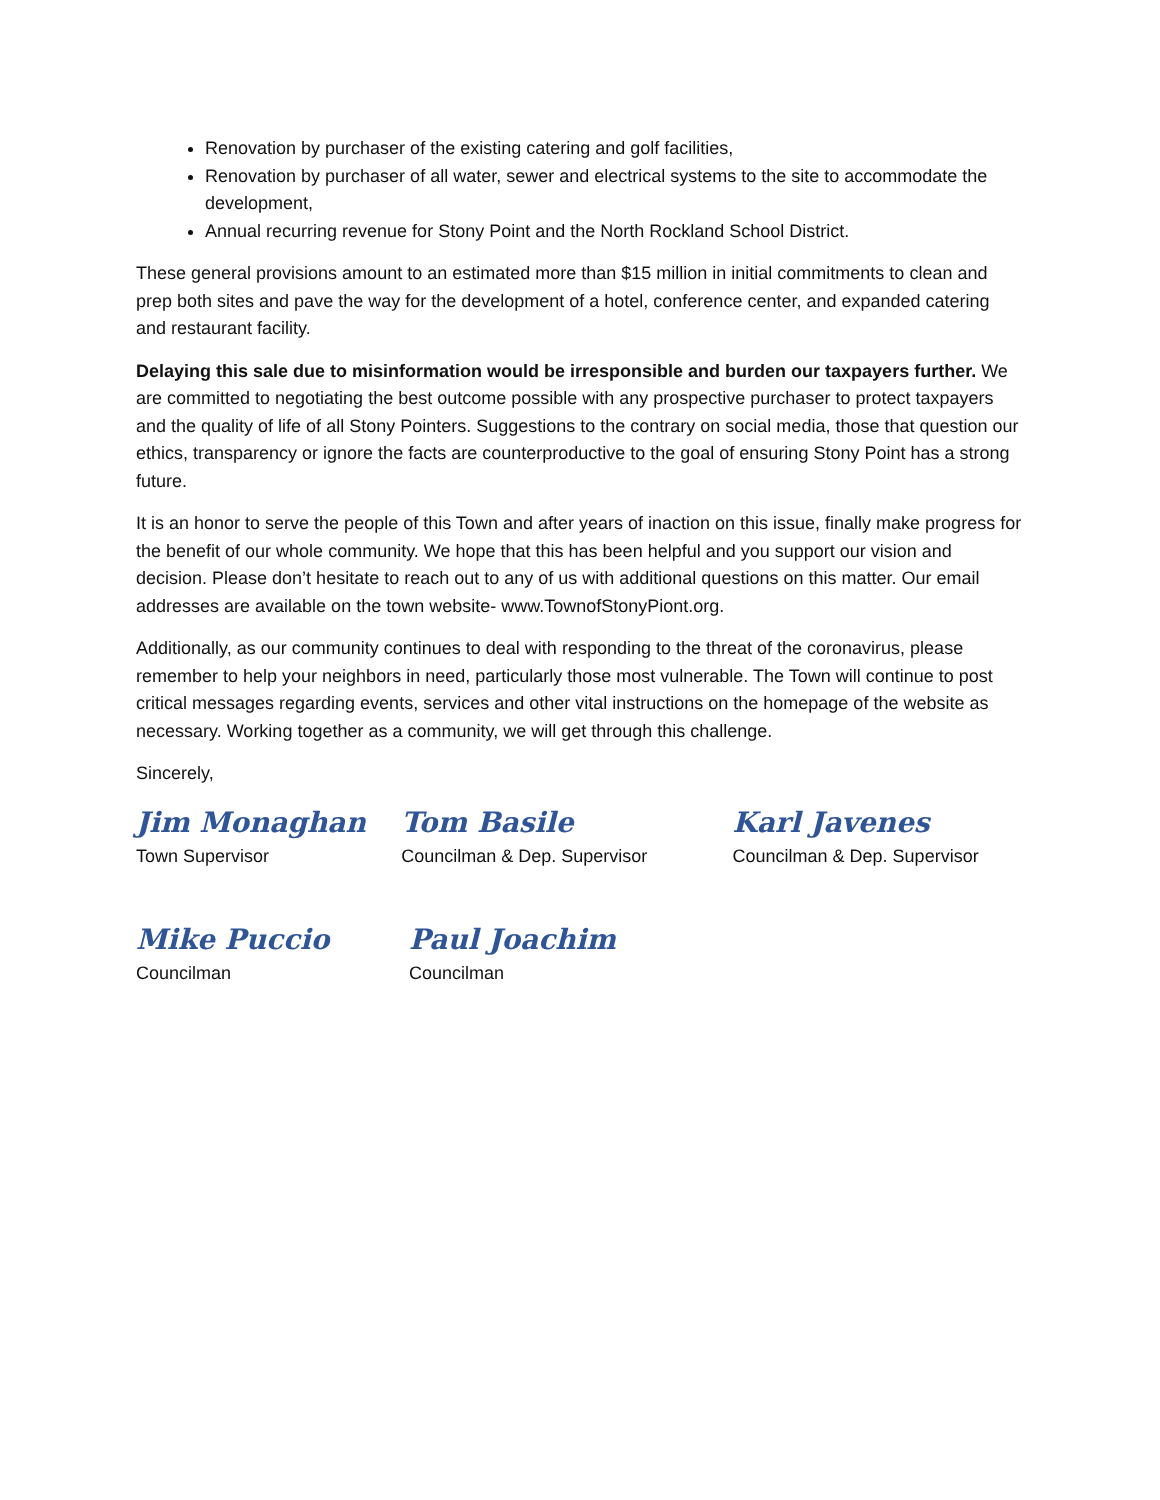Renovation by purchaser of the existing catering and golf facilities,
Renovation by purchaser of all water, sewer and electrical systems to the site to accommodate the development,
Annual recurring revenue for Stony Point and the North Rockland School District.
These general provisions amount to an estimated more than $15 million in initial commitments to clean and prep both sites and pave the way for the development of a hotel, conference center, and expanded catering and restaurant facility.
Delaying this sale due to misinformation would be irresponsible and burden our taxpayers further. We are committed to negotiating the best outcome possible with any prospective purchaser to protect taxpayers and the quality of life of all Stony Pointers. Suggestions to the contrary on social media, those that question our ethics, transparency or ignore the facts are counterproductive to the goal of ensuring Stony Point has a strong future.
It is an honor to serve the people of this Town and after years of inaction on this issue, finally make progress for the benefit of our whole community. We hope that this has been helpful and you support our vision and decision. Please don’t hesitate to reach out to any of us with additional questions on this matter. Our email addresses are available on the town website- www.TownofStonyPiont.org.
Additionally, as our community continues to deal with responding to the threat of the coronavirus, please remember to help your neighbors in need, particularly those most vulnerable. The Town will continue to post critical messages regarding events, services and other vital instructions on the homepage of the website as necessary. Working together as a community, we will get through this challenge.
Sincerely,
Jim Monaghan
Town Supervisor
Tom Basile
Councilman & Dep. Supervisor
Karl Javenes
Councilman & Dep. Supervisor
Mike Puccio
Councilman
Paul Joachim
Councilman